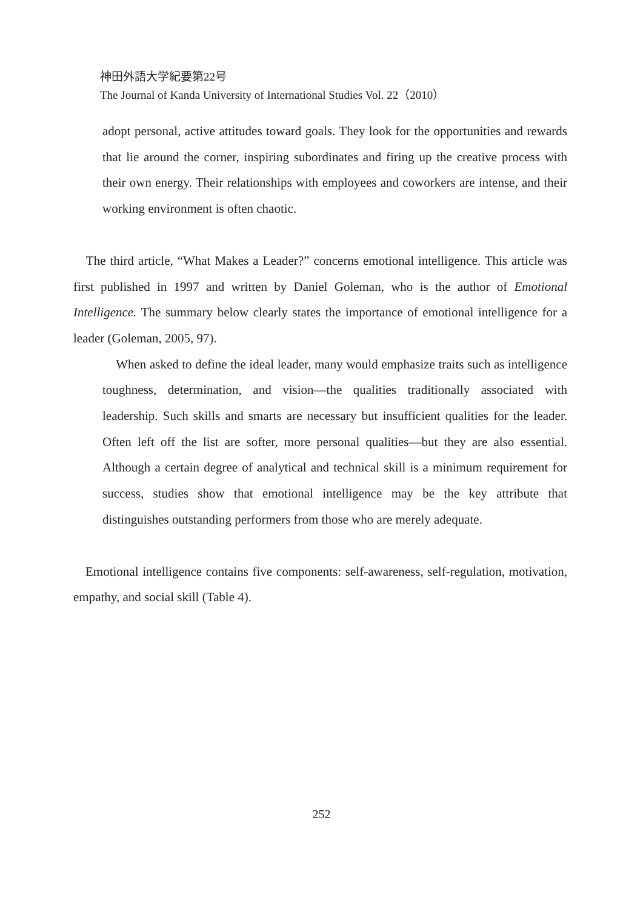神田外語大学紀要第22号
The Journal of Kanda University of International Studies Vol. 22（2010）
adopt personal, active attitudes toward goals. They look for the opportunities and rewards that lie around the corner, inspiring subordinates and firing up the creative process with their own energy. Their relationships with employees and coworkers are intense, and their working environment is often chaotic.
The third article, “What Makes a Leader?” concerns emotional intelligence. This article was first published in 1997 and written by Daniel Goleman, who is the author of Emotional Intelligence. The summary below clearly states the importance of emotional intelligence for a leader (Goleman, 2005, 97).
When asked to define the ideal leader, many would emphasize traits such as intelligence toughness, determination, and vision—the qualities traditionally associated with leadership. Such skills and smarts are necessary but insufficient qualities for the leader. Often left off the list are softer, more personal qualities—but they are also essential. Although a certain degree of analytical and technical skill is a minimum requirement for success, studies show that emotional intelligence may be the key attribute that distinguishes outstanding performers from those who are merely adequate.
Emotional intelligence contains five components: self-awareness, self-regulation, motivation, empathy, and social skill (Table 4).
252